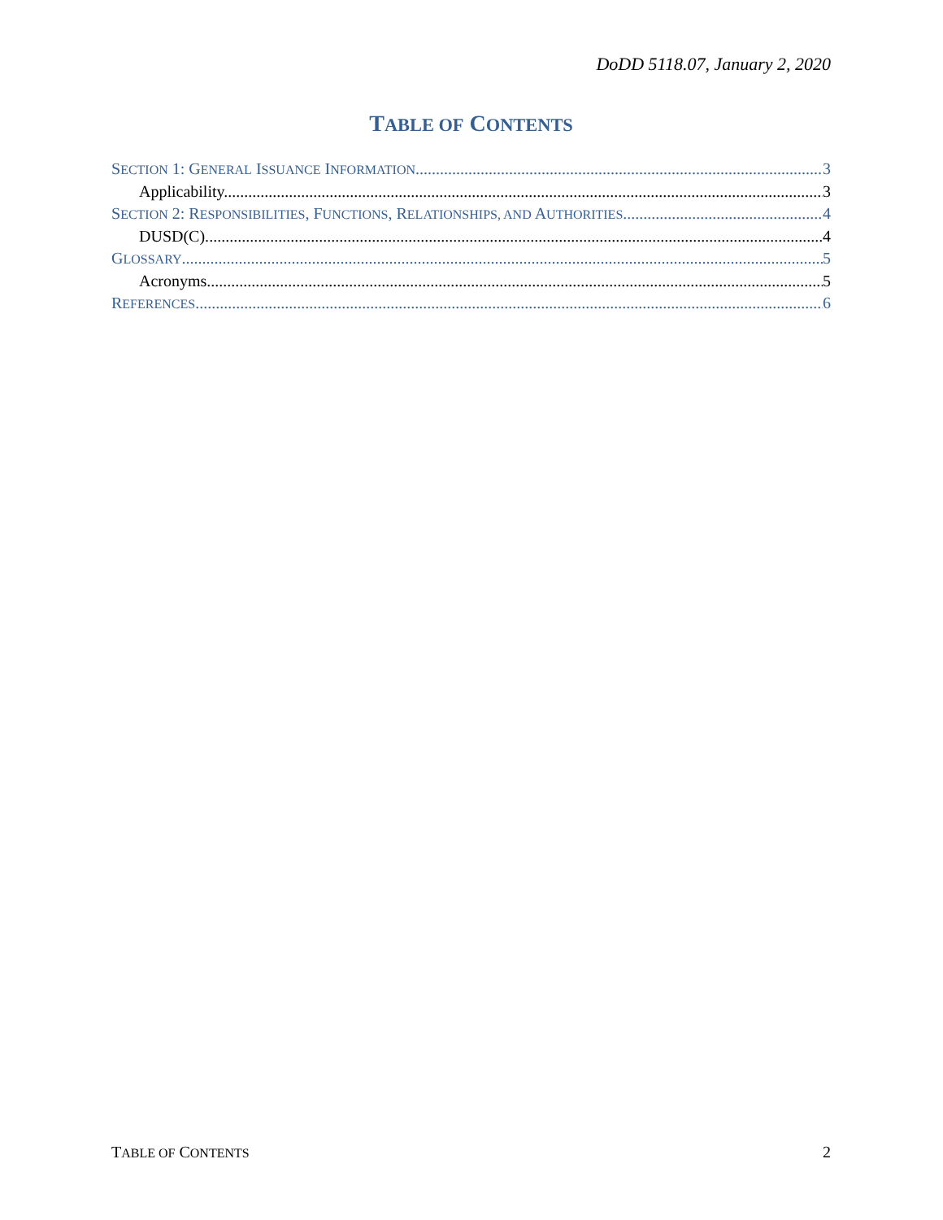DoDD 5118.07, January 2, 2020
TABLE OF CONTENTS
SECTION 1: GENERAL ISSUANCE INFORMATION 3
Applicability. 3
SECTION 2: RESPONSIBILITIES, FUNCTIONS, RELATIONSHIPS, AND AUTHORITIES 4
DUSD(C). 4
GLOSSARY 5
Acronyms. 5
REFERENCES 6
TABLE OF CONTENTS 2